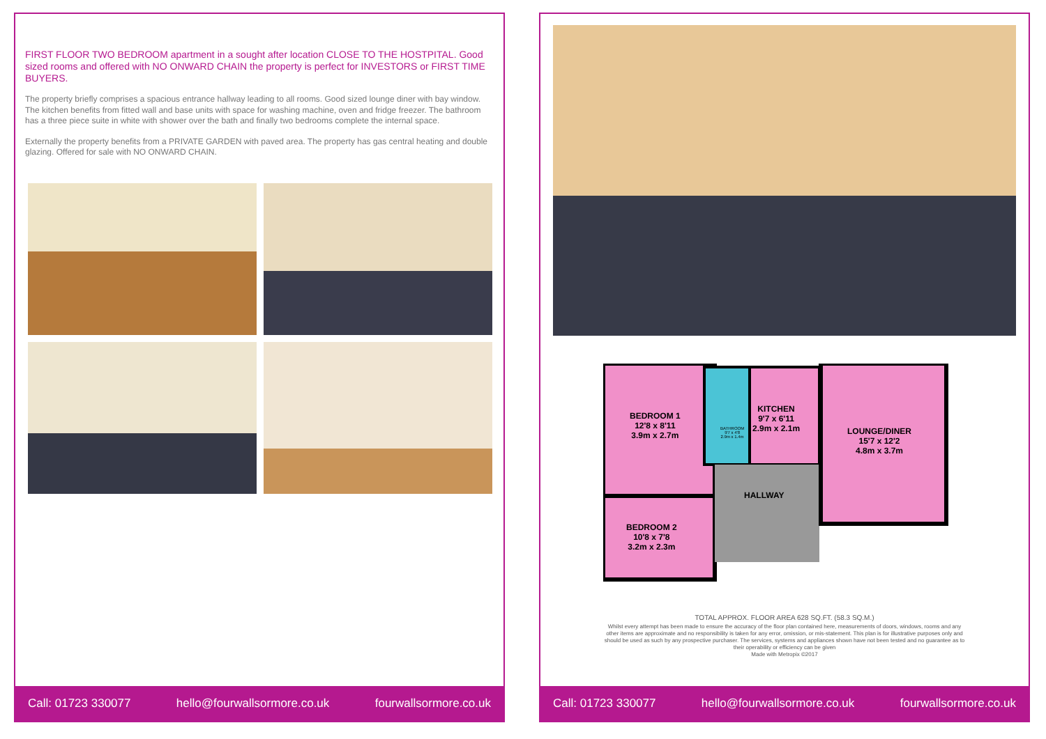FIRST FLOOR TWO BEDROOM apartment in a sought after location CLOSE TO THE HOSTPITAL. Good sized rooms and offered with NO ONWARD CHAIN the property is perfect for INVESTORS or FIRST TIME BUYERS.
The property briefly comprises a spacious entrance hallway leading to all rooms. Good sized lounge diner with bay window. The kitchen benefits from fitted wall and base units with space for washing machine, oven and fridge freezer. The bathroom has a three piece suite in white with shower over the bath and finally two bedrooms complete the internal space.
Externally the property benefits from a PRIVATE GARDEN with paved area. The property has gas central heating and double glazing. Offered for sale with NO ONWARD CHAIN.
Call: 01723 330077 hello@fourwallsormore.co.uk fourwallsormore.co.uk
BEDROOM 1
12'8 x 8'11
3.9m x 2.7m
BEDROOM 2
10'8 x 7'8
3.2m x 2.3m
BATHROOM
9'7 x 4'8
2.9m x 1.4m
KITCHEN
9'7 x 6'11
2.9m x 2.1m
LOUNGE/DINER
15'7 x 12'2
4.8m x 3.7m
HALLWAY
TOTAL APPROX. FLOOR AREA 628 SQ.FT. (58.3 SQ.M.)
Whilst every attempt has been made to ensure the accuracy of the floor plan contained here, measurements of doors, windows, rooms and any other items are approximate and no responsibility is taken for any error, omission, or mis-statement. This plan is for illustrative purposes only and should be used as such by any prospective purchaser. The services, systems and appliances shown have not been tested and no guarantee as to their operability or efficiency can be given
Made with Metropix ©2017
Call: 01723 330077 hello@fourwallsormore.co.uk fourwallsormore.co.uk